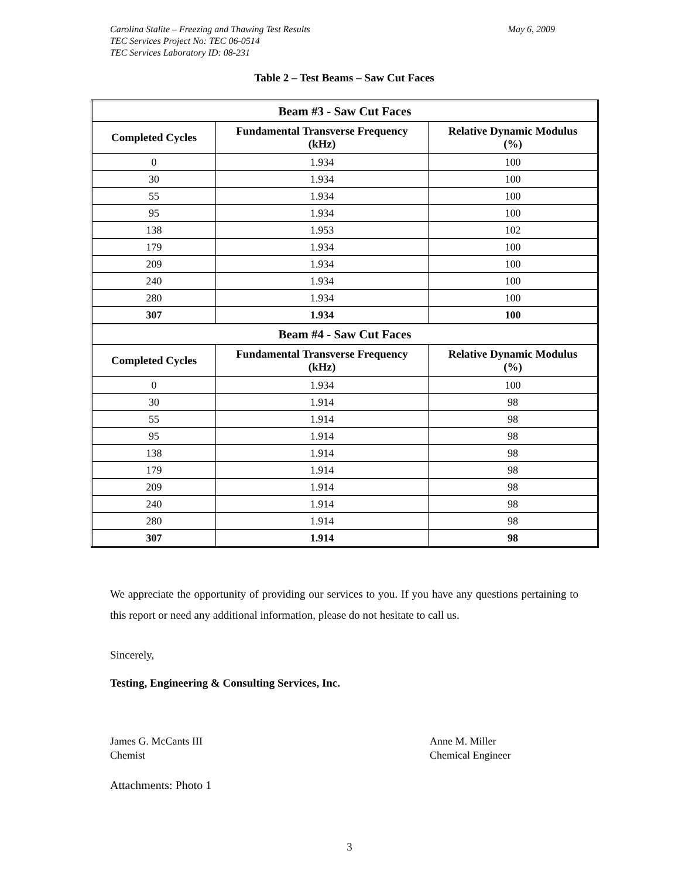Carolina Stalite – Freezing and Thawing Test Results
TEC Services Project No: TEC 06-0514
TEC Services Laboratory ID: 08-231
May 6, 2009
Table 2 – Test Beams – Saw Cut Faces
| Beam #3 - Saw Cut Faces | | |
| --- | --- | --- |
| Completed Cycles | Fundamental Transverse Frequency (kHz) | Relative Dynamic Modulus (%) |
| 0 | 1.934 | 100 |
| 30 | 1.934 | 100 |
| 55 | 1.934 | 100 |
| 95 | 1.934 | 100 |
| 138 | 1.953 | 102 |
| 179 | 1.934 | 100 |
| 209 | 1.934 | 100 |
| 240 | 1.934 | 100 |
| 280 | 1.934 | 100 |
| 307 | 1.934 | 100 |
| Beam #4 - Saw Cut Faces | | |
| Completed Cycles | Fundamental Transverse Frequency (kHz) | Relative Dynamic Modulus (%) |
| 0 | 1.934 | 100 |
| 30 | 1.914 | 98 |
| 55 | 1.914 | 98 |
| 95 | 1.914 | 98 |
| 138 | 1.914 | 98 |
| 179 | 1.914 | 98 |
| 209 | 1.914 | 98 |
| 240 | 1.914 | 98 |
| 280 | 1.914 | 98 |
| 307 | 1.914 | 98 |
We appreciate the opportunity of providing our services to you. If you have any questions pertaining to this report or need any additional information, please do not hesitate to call us.
Sincerely,
Testing, Engineering & Consulting Services, Inc.
James G. McCants III
Chemist
Anne M. Miller
Chemical Engineer
Attachments: Photo 1
3